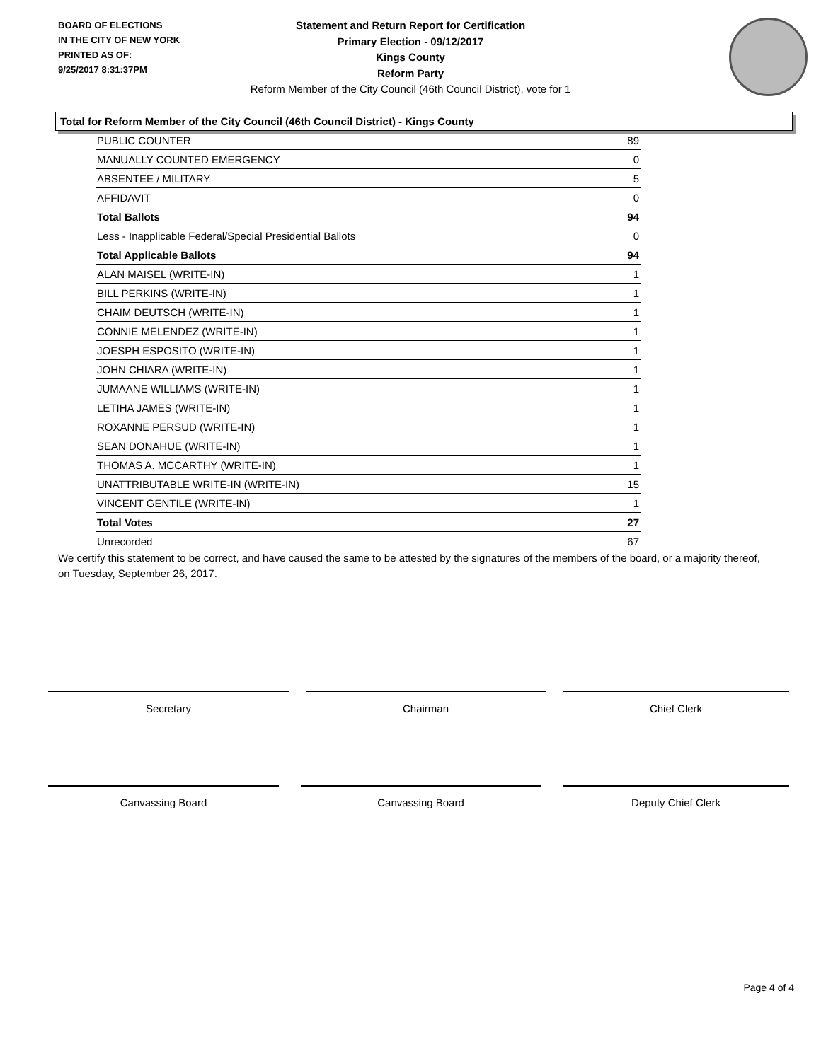BOARD OF ELECTIONS
IN THE CITY OF NEW YORK
PRINTED AS OF:
9/25/2017 8:31:37PM
Statement and Return Report for Certification
Primary Election - 09/12/2017
Kings County
Reform Party
Reform Member of the City Council (46th Council District), vote for 1
Total for Reform Member of the City Council (46th Council District) - Kings County
| PUBLIC COUNTER | 89 |
| MANUALLY COUNTED EMERGENCY | 0 |
| ABSENTEE / MILITARY | 5 |
| AFFIDAVIT | 0 |
| Total Ballots | 94 |
| Less - Inapplicable Federal/Special Presidential Ballots | 0 |
| Total Applicable Ballots | 94 |
| ALAN MAISEL (WRITE-IN) | 1 |
| BILL PERKINS (WRITE-IN) | 1 |
| CHAIM DEUTSCH (WRITE-IN) | 1 |
| CONNIE MELENDEZ (WRITE-IN) | 1 |
| JOESPH ESPOSITO (WRITE-IN) | 1 |
| JOHN CHIARA (WRITE-IN) | 1 |
| JUMAANE WILLIAMS (WRITE-IN) | 1 |
| LETIHA JAMES (WRITE-IN) | 1 |
| ROXANNE PERSUD (WRITE-IN) | 1 |
| SEAN DONAHUE (WRITE-IN) | 1 |
| THOMAS A. MCCARTHY (WRITE-IN) | 1 |
| UNATTRIBUTABLE WRITE-IN (WRITE-IN) | 15 |
| VINCENT GENTILE (WRITE-IN) | 1 |
| Total Votes | 27 |
| Unrecorded | 67 |
We certify this statement to be correct, and have caused the same to be attested by the signatures of the members of the board, or a majority thereof, on Tuesday, September 26, 2017.
Secretary Chairman Chief Clerk
Canvassing Board Canvassing Board Deputy Chief Clerk
Page 4 of 4